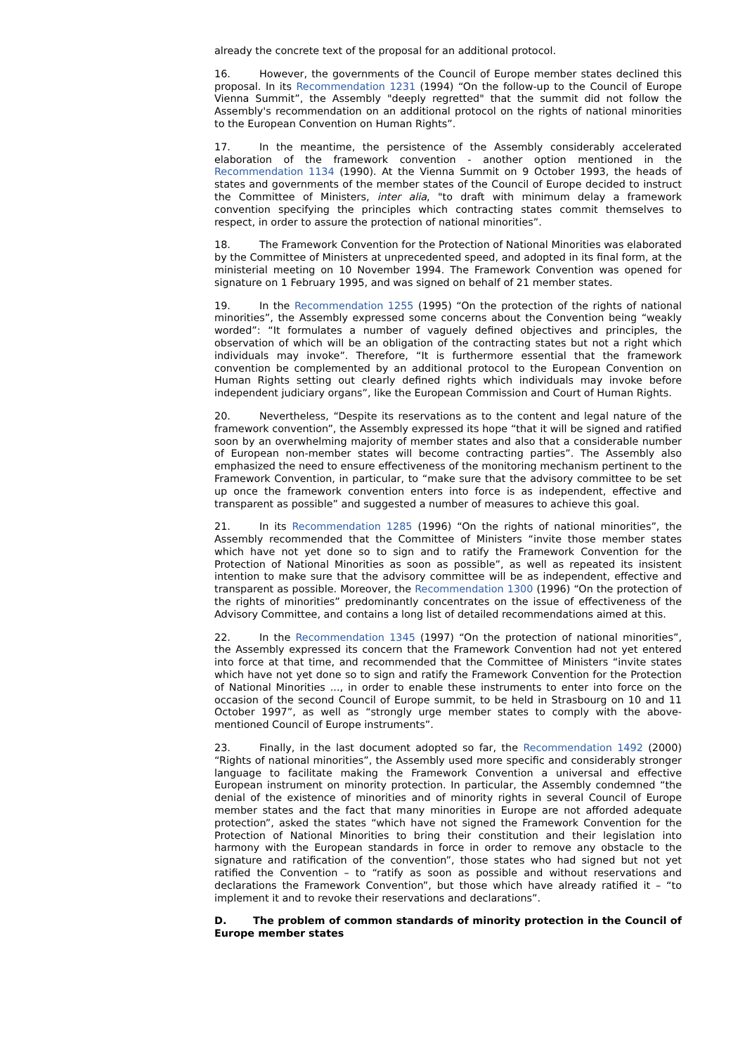already the concrete text of the proposal for an additional protocol.
16. However, the governments of the Council of Europe member states declined this proposal. In its Recommendation 1231 (1994) “On the follow-up to the Council of Europe Vienna Summit”, the Assembly "deeply regretted" that the summit did not follow the Assembly's recommendation on an additional protocol on the rights of national minorities to the European Convention on Human Rights”.
17. In the meantime, the persistence of the Assembly considerably accelerated elaboration of the framework convention - another option mentioned in the Recommendation 1134 (1990). At the Vienna Summit on 9 October 1993, the heads of states and governments of the member states of the Council of Europe decided to instruct the Committee of Ministers, inter alia, "to draft with minimum delay a framework convention specifying the principles which contracting states commit themselves to respect, in order to assure the protection of national minorities”.
18. The Framework Convention for the Protection of National Minorities was elaborated by the Committee of Ministers at unprecedented speed, and adopted in its final form, at the ministerial meeting on 10 November 1994. The Framework Convention was opened for signature on 1 February 1995, and was signed on behalf of 21 member states.
19. In the Recommendation 1255 (1995) “On the protection of the rights of national minorities”, the Assembly expressed some concerns about the Convention being “weakly worded”: “It formulates a number of vaguely defined objectives and principles, the observation of which will be an obligation of the contracting states but not a right which individuals may invoke”. Therefore, “It is furthermore essential that the framework convention be complemented by an additional protocol to the European Convention on Human Rights setting out clearly defined rights which individuals may invoke before independent judiciary organs”, like the European Commission and Court of Human Rights.
20. Nevertheless, “Despite its reservations as to the content and legal nature of the framework convention”, the Assembly expressed its hope “that it will be signed and ratified soon by an overwhelming majority of member states and also that a considerable number of European non-member states will become contracting parties”. The Assembly also emphasized the need to ensure effectiveness of the monitoring mechanism pertinent to the Framework Convention, in particular, to “make sure that the advisory committee to be set up once the framework convention enters into force is as independent, effective and transparent as possible” and suggested a number of measures to achieve this goal.
21. In its Recommendation 1285 (1996) “On the rights of national minorities”, the Assembly recommended that the Committee of Ministers “invite those member states which have not yet done so to sign and to ratify the Framework Convention for the Protection of National Minorities as soon as possible”, as well as repeated its insistent intention to make sure that the advisory committee will be as independent, effective and transparent as possible. Moreover, the Recommendation 1300 (1996) “On the protection of the rights of minorities” predominantly concentrates on the issue of effectiveness of the Advisory Committee, and contains a long list of detailed recommendations aimed at this.
22. In the Recommendation 1345 (1997) “On the protection of national minorities”, the Assembly expressed its concern that the Framework Convention had not yet entered into force at that time, and recommended that the Committee of Ministers “invite states which have not yet done so to sign and ratify the Framework Convention for the Protection of National Minorities ..., in order to enable these instruments to enter into force on the occasion of the second Council of Europe summit, to be held in Strasbourg on 10 and 11 October 1997”, as well as “strongly urge member states to comply with the above-mentioned Council of Europe instruments”.
23. Finally, in the last document adopted so far, the Recommendation 1492 (2000) “Rights of national minorities”, the Assembly used more specific and considerably stronger language to facilitate making the Framework Convention a universal and effective European instrument on minority protection. In particular, the Assembly condemned “the denial of the existence of minorities and of minority rights in several Council of Europe member states and the fact that many minorities in Europe are not afforded adequate protection”, asked the states “which have not signed the Framework Convention for the Protection of National Minorities to bring their constitution and their legislation into harmony with the European standards in force in order to remove any obstacle to the signature and ratification of the convention”, those states who had signed but not yet ratified the Convention – to “ratify as soon as possible and without reservations and declarations the Framework Convention”, but those which have already ratified it – “to implement it and to revoke their reservations and declarations”.
D. The problem of common standards of minority protection in the Council of Europe member states